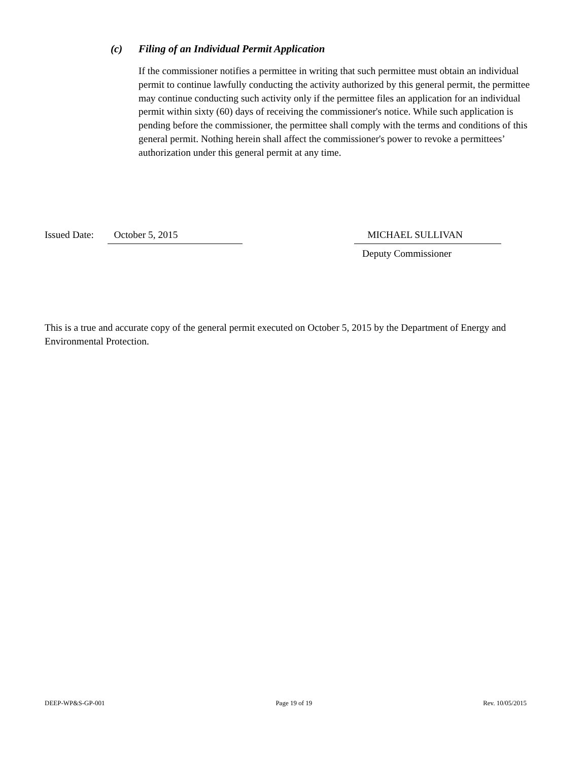(c) Filing of an Individual Permit Application
If the commissioner notifies a permittee in writing that such permittee must obtain an individual permit to continue lawfully conducting the activity authorized by this general permit, the permittee may continue conducting such activity only if the permittee files an application for an individual permit within sixty (60) days of receiving the commissioner's notice. While such application is pending before the commissioner, the permittee shall comply with the terms and conditions of this general permit. Nothing herein shall affect the commissioner's power to revoke a permittees’ authorization under this general permit at any time.
Issued Date:
October 5, 2015 MICHAEL SULLIVAN
Deputy Commissioner
This is a true and accurate copy of the general permit executed on October 5, 2015 by the Department of Energy and Environmental Protection.
DEEP-WP&S-GP-001 Page 19 of 19 Rev. 10/05/2015